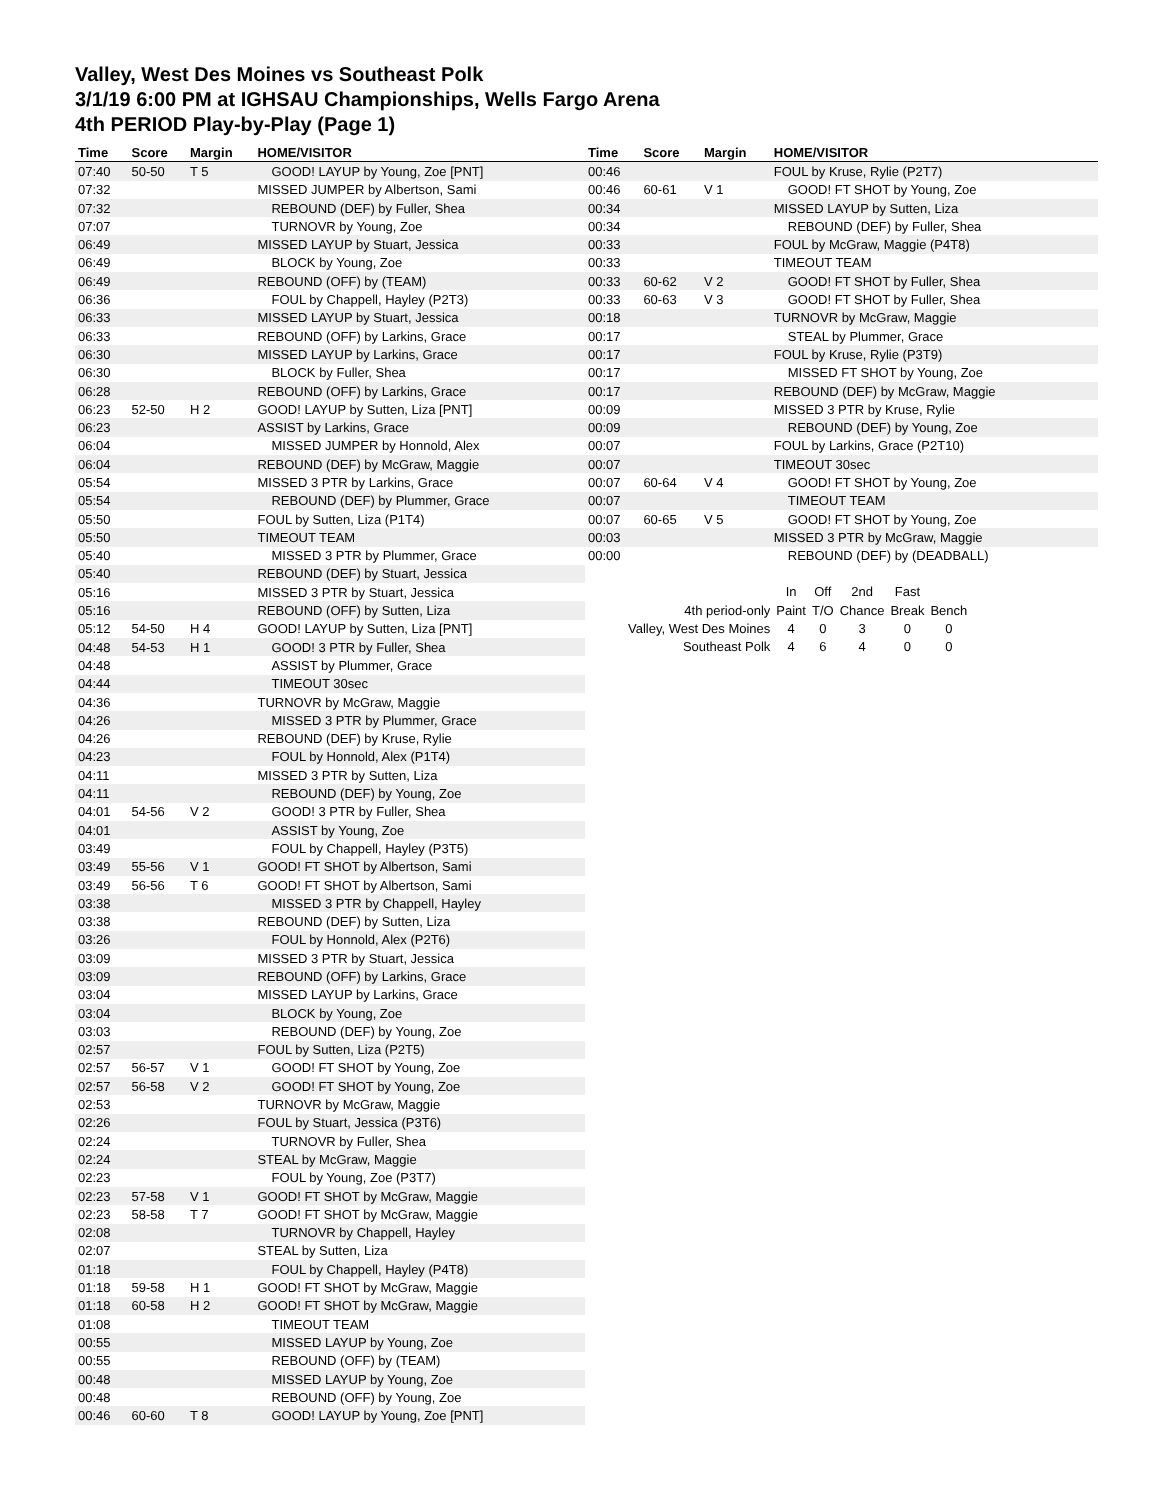Valley, West Des Moines vs Southeast Polk
3/1/19 6:00 PM at IGHSAU Championships, Wells Fargo Arena
4th PERIOD Play-by-Play (Page 1)
| Time | Score | Margin | HOME/VISITOR |
| --- | --- | --- | --- |
| 07:40 | 50-50 | T 5 | GOOD! LAYUP by Young, Zoe [PNT] |
| 07:32 | | | MISSED JUMPER by Albertson, Sami |
| 07:32 | | | REBOUND (DEF) by Fuller, Shea |
| 07:07 | | | TURNOVR by Young, Zoe |
| 06:49 | | | MISSED LAYUP by Stuart, Jessica |
| 06:49 | | | BLOCK by Young, Zoe |
| 06:49 | | | REBOUND (OFF) by (TEAM) |
| 06:36 | | | FOUL by Chappell, Hayley (P2T3) |
| 06:33 | | | MISSED LAYUP by Stuart, Jessica |
| 06:33 | | | REBOUND (OFF) by Larkins, Grace |
| 06:30 | | | MISSED LAYUP by Larkins, Grace |
| 06:30 | | | BLOCK by Fuller, Shea |
| 06:28 | | | REBOUND (OFF) by Larkins, Grace |
| 06:23 | 52-50 | H 2 | GOOD! LAYUP by Sutten, Liza [PNT] |
| 06:23 | | | ASSIST by Larkins, Grace |
| 06:04 | | | MISSED JUMPER by Honnold, Alex |
| 06:04 | | | REBOUND (DEF) by McGraw, Maggie |
| 05:54 | | | MISSED 3 PTR by Larkins, Grace |
| 05:54 | | | REBOUND (DEF) by Plummer, Grace |
| 05:50 | | | FOUL by Sutten, Liza (P1T4) |
| 05:50 | | | TIMEOUT TEAM |
| 05:40 | | | MISSED 3 PTR by Plummer, Grace |
| 05:40 | | | REBOUND (DEF) by Stuart, Jessica |
| 05:16 | | | MISSED 3 PTR by Stuart, Jessica |
| 05:16 | | | REBOUND (OFF) by Sutten, Liza |
| 05:12 | 54-50 | H 4 | GOOD! LAYUP by Sutten, Liza [PNT] |
| 04:48 | 54-53 | H 1 | GOOD! 3 PTR by Fuller, Shea |
| 04:48 | | | ASSIST by Plummer, Grace |
| 04:44 | | | TIMEOUT 30sec |
| 04:36 | | | TURNOVR by McGraw, Maggie |
| 04:26 | | | MISSED 3 PTR by Plummer, Grace |
| 04:26 | | | REBOUND (DEF) by Kruse, Rylie |
| 04:23 | | | FOUL by Honnold, Alex (P1T4) |
| 04:11 | | | MISSED 3 PTR by Sutten, Liza |
| 04:11 | | | REBOUND (DEF) by Young, Zoe |
| 04:01 | 54-56 | V 2 | GOOD! 3 PTR by Fuller, Shea |
| 04:01 | | | ASSIST by Young, Zoe |
| 03:49 | | | FOUL by Chappell, Hayley (P3T5) |
| 03:49 | 55-56 | V 1 | GOOD! FT SHOT by Albertson, Sami |
| 03:49 | 56-56 | T 6 | GOOD! FT SHOT by Albertson, Sami |
| 03:38 | | | MISSED 3 PTR by Chappell, Hayley |
| 03:38 | | | REBOUND (DEF) by Sutten, Liza |
| 03:26 | | | FOUL by Honnold, Alex (P2T6) |
| 03:09 | | | MISSED 3 PTR by Stuart, Jessica |
| 03:09 | | | REBOUND (OFF) by Larkins, Grace |
| 03:04 | | | MISSED LAYUP by Larkins, Grace |
| 03:04 | | | BLOCK by Young, Zoe |
| 03:03 | | | REBOUND (DEF) by Young, Zoe |
| 02:57 | | | FOUL by Sutten, Liza (P2T5) |
| 02:57 | 56-57 | V 1 | GOOD! FT SHOT by Young, Zoe |
| 02:57 | 56-58 | V 2 | GOOD! FT SHOT by Young, Zoe |
| 02:53 | | | TURNOVR by McGraw, Maggie |
| 02:26 | | | FOUL by Stuart, Jessica (P3T6) |
| 02:24 | | | TURNOVR by Fuller, Shea |
| 02:24 | | | STEAL by McGraw, Maggie |
| 02:23 | | | FOUL by Young, Zoe (P3T7) |
| 02:23 | 57-58 | V 1 | GOOD! FT SHOT by McGraw, Maggie |
| 02:23 | 58-58 | T 7 | GOOD! FT SHOT by McGraw, Maggie |
| 02:08 | | | TURNOVR by Chappell, Hayley |
| 02:07 | | | STEAL by Sutten, Liza |
| 01:18 | | | FOUL by Chappell, Hayley (P4T8) |
| 01:18 | 59-58 | H 1 | GOOD! FT SHOT by McGraw, Maggie |
| 01:18 | 60-58 | H 2 | GOOD! FT SHOT by McGraw, Maggie |
| 01:08 | | | TIMEOUT TEAM |
| 00:55 | | | MISSED LAYUP by Young, Zoe |
| 00:55 | | | REBOUND (OFF) by (TEAM) |
| 00:48 | | | MISSED LAYUP by Young, Zoe |
| 00:48 | | | REBOUND (OFF) by Young, Zoe |
| 00:46 | 60-60 | T 8 | GOOD! LAYUP by Young, Zoe [PNT] |
| Time | Score | Margin | HOME/VISITOR |
| --- | --- | --- | --- |
| 00:46 | | | FOUL by Kruse, Rylie (P2T7) |
| 00:46 | 60-61 | V 1 | GOOD! FT SHOT by Young, Zoe |
| 00:34 | | | MISSED LAYUP by Sutten, Liza |
| 00:34 | | | REBOUND (DEF) by Fuller, Shea |
| 00:33 | | | FOUL by McGraw, Maggie (P4T8) |
| 00:33 | | | TIMEOUT TEAM |
| 00:33 | 60-62 | V 2 | GOOD! FT SHOT by Fuller, Shea |
| 00:33 | 60-63 | V 3 | GOOD! FT SHOT by Fuller, Shea |
| 00:18 | | | TURNOVR by McGraw, Maggie |
| 00:17 | | | STEAL by Plummer, Grace |
| 00:17 | | | FOUL by Kruse, Rylie (P3T9) |
| 00:17 | | | MISSED FT SHOT by Young, Zoe |
| 00:17 | | | REBOUND (DEF) by McGraw, Maggie |
| 00:09 | | | MISSED 3 PTR by Kruse, Rylie |
| 00:09 | | | REBOUND (DEF) by Young, Zoe |
| 00:07 | | | FOUL by Larkins, Grace (P2T10) |
| 00:07 | | | TIMEOUT 30sec |
| 00:07 | 60-64 | V 4 | GOOD! FT SHOT by Young, Zoe |
| 00:07 | | | TIMEOUT TEAM |
| 00:07 | 60-65 | V 5 | GOOD! FT SHOT by Young, Zoe |
| 00:03 | | | MISSED 3 PTR by McGraw, Maggie |
| 00:00 | | | REBOUND (DEF) by (DEADBALL) |
| | In | Off | 2nd | Fast | |
| 4th period-only | Paint | T/O | Chance | Break | Bench |
| Valley, West Des Moines | 4 | 0 | 3 | 0 | 0 |
| Southeast Polk | 4 | 6 | 4 | 0 | 0 |